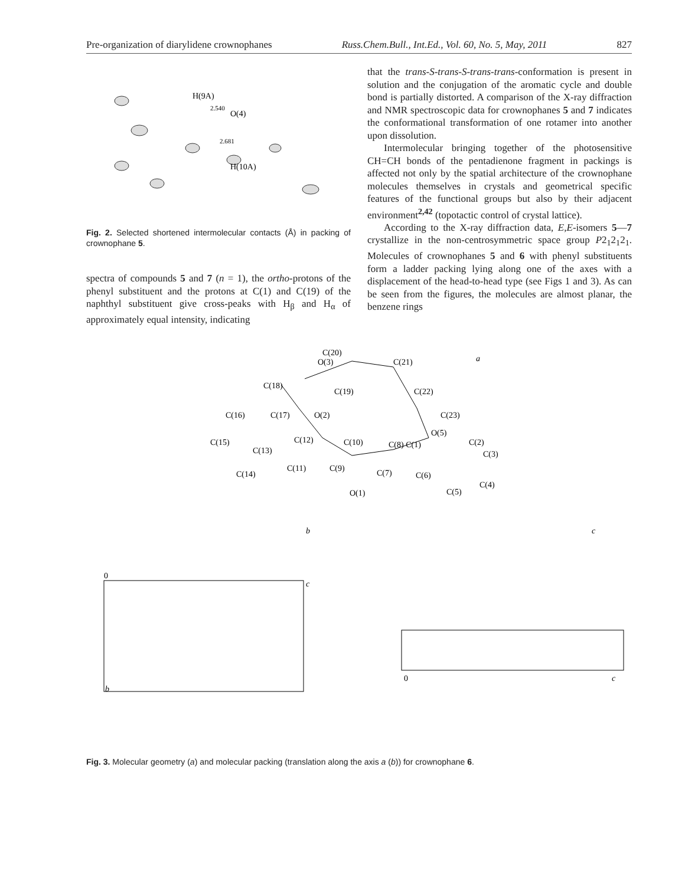Pre-organization of diarylidene crownophanes Russ.Chem.Bull., Int.Ed., Vol. 60, No. 5, May, 2011 827
H(9A)
2.540
O(4)
2.681
H(10A)
Fig. 2. Selected shortened intermolecular contacts (Å) in packing of crownophane 5.
spectra of compounds 5 and 7 (n = 1), the ortho-protons of the phenyl substituent and the protons at C(1) and C(19) of the naphthyl substituent give cross-peaks with H<sub>β</sub> and H<sub>α</sub> of approximately equal intensity, indicating
that the trans-S-trans-S-trans-trans-conformation is present in solution and the conjugation of the aromatic cycle and double bond is partially distorted. A comparison of the X-ray diffraction and NMR spectroscopic data for crownophanes 5 and 7 indicates the conformational transformation of one rotamer into another upon dissolution.
Intermolecular bringing together of the photosensitive CH=CH bonds of the pentadienone fragment in packings is affected not only by the spatial architecture of the crownophane molecules themselves in crystals and geometrical specific features of the functional groups but also by their adjacent environment<sup>2,42</sup> (topotactic control of crystal lattice).
According to the X-ray diffraction data, E,E-isomers 5—7 crystallize in the non-centrosymmetric space group P2<sub>1</sub>2<sub>1</sub>2<sub>1</sub>. Molecules of crownophanes 5 and 6 with phenyl substituents form a ladder packing lying along one of the axes with a displacement of the head-to-head type (see Figs 1 and 3). As can be seen from the figures, the molecules are almost planar, the benzene rings
a
C(20)
O(3)
C(21)
C(18)
C(19)
C(22)
C(16)
C(17)
O(2)
C(23)
O(5)
C(15)
C(12)
C(10)
C(8) C(1)
C(2)
C(3)
C(13)
C(11)
C(9)
C(7)
C(6)
C(14)
C(4)
C(5)
O(1)
b
c
0
c
b
0
c
Fig. 3. Molecular geometry (a) and molecular packing (translation along the axis a (b)) for crownophane 6.